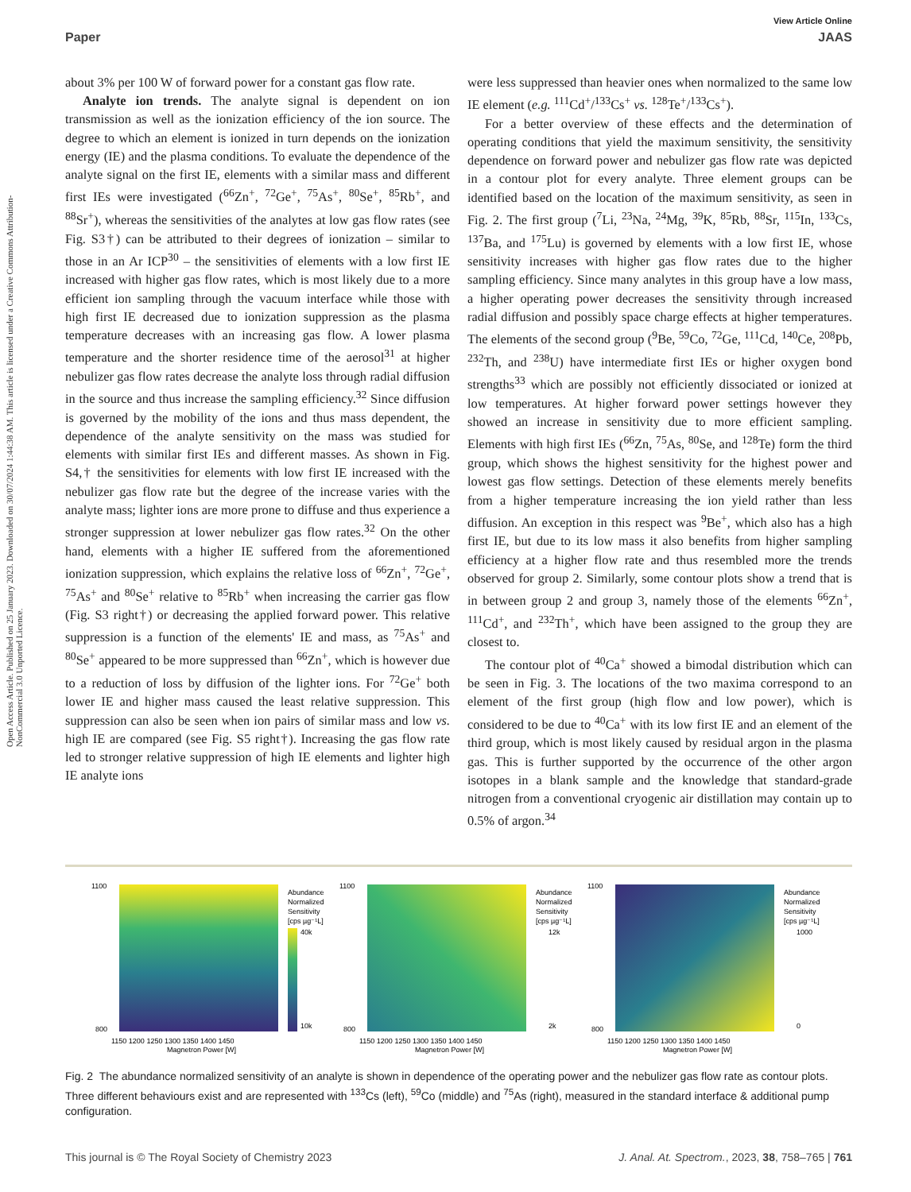Open Access Article. Published on 25 January 2023. Downloaded on 30/07/2024 1:44:38 AM. This article is licensed under a Creative Commons Attribution-NonCommercial 3.0 Unported Licence.
View Article Online
Paper JAAS
about 3% per 100 W of forward power for a constant gas flow rate.
Analyte ion trends. The analyte signal is dependent on ion transmission as well as the ionization efficiency of the ion source. The degree to which an element is ionized in turn depends on the ionization energy (IE) and the plasma conditions. To evaluate the dependence of the analyte signal on the first IE, elements with a similar mass and different first IEs were investigated (<sup>66</sup>Zn<sup>+</sup>, <sup>72</sup>Ge<sup>+</sup>, <sup>75</sup>As<sup>+</sup>, <sup>80</sup>Se<sup>+</sup>, <sup>85</sup>Rb<sup>+</sup>, and <sup>88</sup>Sr<sup>+</sup>), whereas the sensitivities of the analytes at low gas flow rates (see Fig. S3†) can be attributed to their degrees of ionization – similar to those in an Ar ICP<sup>30</sup> – the sensitivities of elements with a low first IE increased with higher gas flow rates, which is most likely due to a more efficient ion sampling through the vacuum interface while those with high first IE decreased due to ionization suppression as the plasma temperature decreases with an increasing gas flow. A lower plasma temperature and the shorter residence time of the aerosol<sup>31</sup> at higher nebulizer gas flow rates decrease the analyte loss through radial diffusion in the source and thus increase the sampling efficiency.<sup>32</sup> Since diffusion is governed by the mobility of the ions and thus mass dependent, the dependence of the analyte sensitivity on the mass was studied for elements with similar first IEs and different masses. As shown in Fig. S4,† the sensitivities for elements with low first IE increased with the nebulizer gas flow rate but the degree of the increase varies with the analyte mass; lighter ions are more prone to diffuse and thus experience a stronger suppression at lower nebulizer gas flow rates.<sup>32</sup> On the other hand, elements with a higher IE suffered from the aforementioned ionization suppression, which explains the relative loss of <sup>66</sup>Zn<sup>+</sup>, <sup>72</sup>Ge<sup>+</sup>, <sup>75</sup>As<sup>+</sup> and <sup>80</sup>Se<sup>+</sup> relative to <sup>85</sup>Rb<sup>+</sup> when increasing the carrier gas flow (Fig. S3 right†) or decreasing the applied forward power. This relative suppression is a function of the elements' IE and mass, as <sup>75</sup>As<sup>+</sup> and <sup>80</sup>Se<sup>+</sup> appeared to be more suppressed than <sup>66</sup>Zn<sup>+</sup>, which is however due to a reduction of loss by diffusion of the lighter ions. For <sup>72</sup>Ge<sup>+</sup> both lower IE and higher mass caused the least relative suppression. This suppression can also be seen when ion pairs of similar mass and low vs. high IE are compared (see Fig. S5 right†). Increasing the gas flow rate led to stronger relative suppression of high IE elements and lighter high IE analyte ions
were less suppressed than heavier ones when normalized to the same low IE element (e.g. <sup>111</sup>Cd<sup>+</sup>/<sup>133</sup>Cs<sup>+</sup> vs. <sup>128</sup>Te<sup>+</sup>/<sup>133</sup>Cs<sup>+</sup>).
For a better overview of these effects and the determination of operating conditions that yield the maximum sensitivity, the sensitivity dependence on forward power and nebulizer gas flow rate was depicted in a contour plot for every analyte. Three element groups can be identified based on the location of the maximum sensitivity, as seen in Fig. 2. The first group (<sup>7</sup>Li, <sup>23</sup>Na, <sup>24</sup>Mg, <sup>39</sup>K, <sup>85</sup>Rb, <sup>88</sup>Sr, <sup>115</sup>In, <sup>133</sup>Cs, <sup>137</sup>Ba, and <sup>175</sup>Lu) is governed by elements with a low first IE, whose sensitivity increases with higher gas flow rates due to the higher sampling efficiency. Since many analytes in this group have a low mass, a higher operating power decreases the sensitivity through increased radial diffusion and possibly space charge effects at higher temperatures. The elements of the second group (<sup>9</sup>Be, <sup>59</sup>Co, <sup>72</sup>Ge, <sup>111</sup>Cd, <sup>140</sup>Ce, <sup>208</sup>Pb, <sup>232</sup>Th, and <sup>238</sup>U) have intermediate first IEs or higher oxygen bond strengths<sup>33</sup> which are possibly not efficiently dissociated or ionized at low temperatures. At higher forward power settings however they showed an increase in sensitivity due to more efficient sampling. Elements with high first IEs (<sup>66</sup>Zn, <sup>75</sup>As, <sup>80</sup>Se, and <sup>128</sup>Te) form the third group, which shows the highest sensitivity for the highest power and lowest gas flow settings. Detection of these elements merely benefits from a higher temperature increasing the ion yield rather than less diffusion. An exception in this respect was <sup>9</sup>Be<sup>+</sup>, which also has a high first IE, but due to its low mass it also benefits from higher sampling efficiency at a higher flow rate and thus resembled more the trends observed for group 2. Similarly, some contour plots show a trend that is in between group 2 and group 3, namely those of the elements <sup>66</sup>Zn<sup>+</sup>, <sup>111</sup>Cd<sup>+</sup>, and <sup>232</sup>Th<sup>+</sup>, which have been assigned to the group they are closest to.
The contour plot of <sup>40</sup>Ca<sup>+</sup> showed a bimodal distribution which can be seen in Fig. 3. The locations of the two maxima correspond to an element of the first group (high flow and low power), which is considered to be due to <sup>40</sup>Ca<sup>+</sup> with its low first IE and an element of the third group, which is most likely caused by residual argon in the plasma gas. This is further supported by the occurrence of the other argon isotopes in a blank sample and the knowledge that standard-grade nitrogen from a conventional cryogenic air distillation may contain up to 0.5% of argon.<sup>34</sup>
Abundance
Normalized
Sensitivity
[cps µg⁻¹L]
40k
10k
1100
800
1150 1200 1250 1300 1350 1400 1450
Magnetron Power [W]
Abundance
Normalized
Sensitivity
[cps µg⁻¹L]
12k
2k
1100
800
1150 1200 1250 1300 1350 1400 1450
Magnetron Power [W]
Abundance
Normalized
Sensitivity
[cps µg⁻¹L]
1000
0
1100
800
1150 1200 1250 1300 1350 1400 1450
Magnetron Power [W]
Fig. 2 The abundance normalized sensitivity of an analyte is shown in dependence of the operating power and the nebulizer gas flow rate as contour plots. Three different behaviours exist and are represented with <sup>133</sup>Cs (left), <sup>59</sup>Co (middle) and <sup>75</sup>As (right), measured in the standard interface & additional pump configuration.
This journal is © The Royal Society of Chemistry 2023 J. Anal. At. Spectrom., 2023, 38, 758–765 | 761